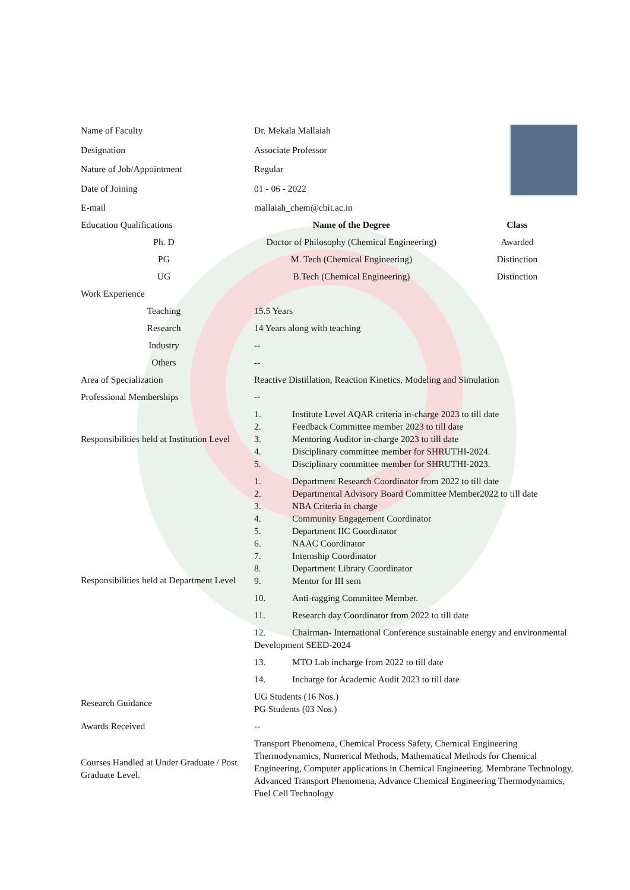| Name of Faculty | Dr. Mekala Mallaiah | |
| Designation | Associate Professor | |
| Nature of Job/Appointment | Regular | |
| Date of Joining | 01 - 06 - 2022 | |
| E-mail | mallaiah_chem@cbit.ac.in | |
| Education Qualifications | Name of the Degree | Class |
| Ph. D | Doctor of Philosophy (Chemical Engineering) | Awarded |
| PG | M. Tech (Chemical Engineering) | Distinction |
| UG | B.Tech (Chemical Engineering) | Distinction |
| Work Experience | | |
| Teaching | 15.5 Years | |
| Research | 14 Years along with teaching | |
| Industry | -- | |
| Others | -- | |
| Area of Specialization | Reactive Distillation, Reaction Kinetics, Modeling and Simulation | |
| Professional Memberships | -- | |
| Responsibilities held at Institution Level | 1. Institute Level AQAR criteria in-charge 2023 to till date 2. Feedback Committee member 2023 to till date 3. Mentoring Auditor in-charge 2023 to till date 4. Disciplinary committee member for SHRUTHI-2024. 5. Disciplinary committee member for SHRUTHI-2023. | |
| Responsibilities held at Department Level | 1. Department Research Coordinator from 2022 to till date 2. Departmental Advisory Board Committee Member2022 to till date 3. NBA Criteria in charge 4. Community Engagement Coordinator 5. Department IIC Coordinator 6. NAAC Coordinator 7. Internship Coordinator 8. Department Library Coordinator 9. Mentor for III sem 10. Anti-ragging Committee Member. 11. Research day Coordinator from 2022 to till date 12. Chairman- International Conference sustainable energy and environmental Development SEED-2024 13. MTO Lab incharge from 2022 to till date 14. Incharge for Academic Audit 2023 to till date | |
| Research Guidance | UG Students (16 Nos.) PG Students (03 Nos.) | |
| Awards Received | -- | |
| Courses Handled at Under Graduate / Post Graduate Level. | Transport Phenomena, Chemical Process Safety, Chemical Engineering Thermodynamics, Numerical Methods, Mathematical Methods for Chemical Engineering, Computer applications in Chemical Engineering. Membrane Technology, Advanced Transport Phenomena, Advance Chemical Engineering Thermodynamics, Fuel Cell Technology | |